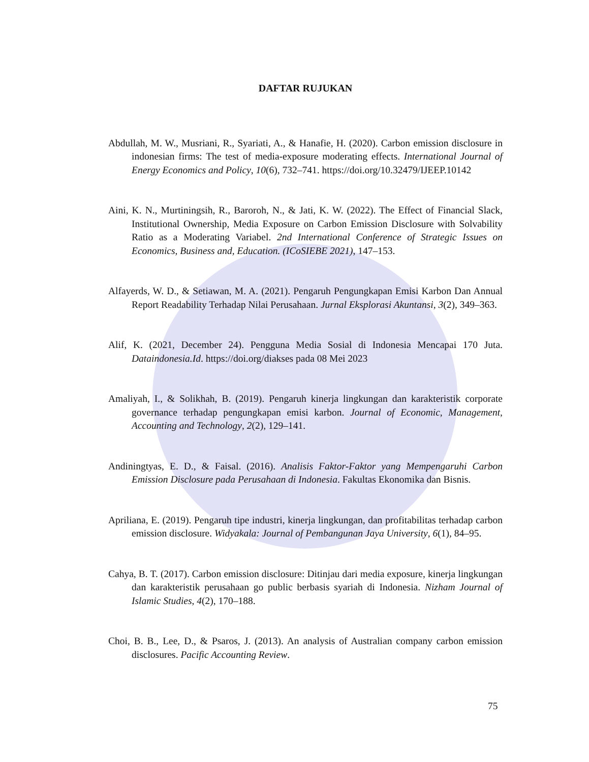DAFTAR RUJUKAN
Abdullah, M. W., Musriani, R., Syariati, A., & Hanafie, H. (2020). Carbon emission disclosure in indonesian firms: The test of media-exposure moderating effects. International Journal of Energy Economics and Policy, 10(6), 732–741. https://doi.org/10.32479/IJEEP.10142
Aini, K. N., Murtiningsih, R., Baroroh, N., & Jati, K. W. (2022). The Effect of Financial Slack, Institutional Ownership, Media Exposure on Carbon Emission Disclosure with Solvability Ratio as a Moderating Variabel. 2nd International Conference of Strategic Issues on Economics, Business and, Education. (ICoSIEBE 2021), 147–153.
Alfayerds, W. D., & Setiawan, M. A. (2021). Pengaruh Pengungkapan Emisi Karbon Dan Annual Report Readability Terhadap Nilai Perusahaan. Jurnal Eksplorasi Akuntansi, 3(2), 349–363.
Alif, K. (2021, December 24). Pengguna Media Sosial di Indonesia Mencapai 170 Juta. Dataindonesia.Id. https://doi.org/diakses pada 08 Mei 2023
Amaliyah, I., & Solikhah, B. (2019). Pengaruh kinerja lingkungan dan karakteristik corporate governance terhadap pengungkapan emisi karbon. Journal of Economic, Management, Accounting and Technology, 2(2), 129–141.
Andiningtyas, E. D., & Faisal. (2016). Analisis Faktor-Faktor yang Mempengaruhi Carbon Emission Disclosure pada Perusahaan di Indonesia. Fakultas Ekonomika dan Bisnis.
Apriliana, E. (2019). Pengaruh tipe industri, kinerja lingkungan, dan profitabilitas terhadap carbon emission disclosure. Widyakala: Journal of Pembangunan Jaya University, 6(1), 84–95.
Cahya, B. T. (2017). Carbon emission disclosure: Ditinjau dari media exposure, kinerja lingkungan dan karakteristik perusahaan go public berbasis syariah di Indonesia. Nizham Journal of Islamic Studies, 4(2), 170–188.
Choi, B. B., Lee, D., & Psaros, J. (2013). An analysis of Australian company carbon emission disclosures. Pacific Accounting Review.
75